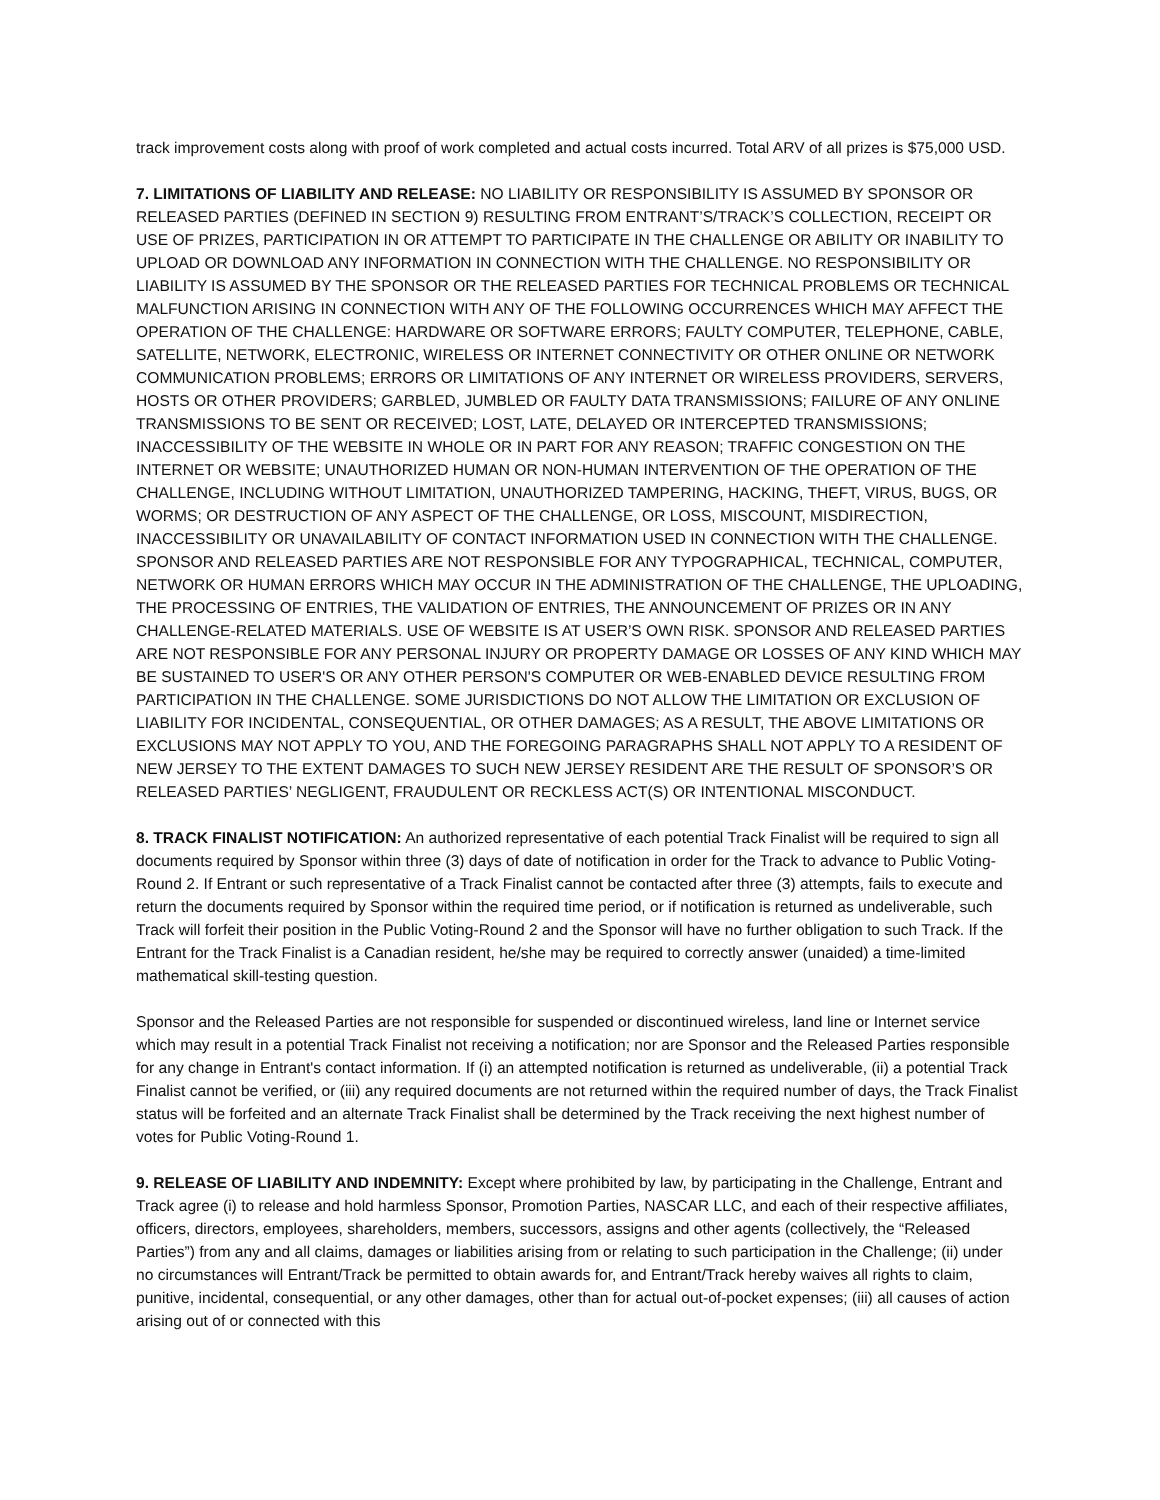track improvement costs along with proof of work completed and actual costs incurred. Total ARV of all prizes is $75,000 USD.
7. LIMITATIONS OF LIABILITY AND RELEASE: NO LIABILITY OR RESPONSIBILITY IS ASSUMED BY SPONSOR OR RELEASED PARTIES (DEFINED IN SECTION 9) RESULTING FROM ENTRANT’S/TRACK’S COLLECTION, RECEIPT OR USE OF PRIZES, PARTICIPATION IN OR ATTEMPT TO PARTICIPATE IN THE CHALLENGE OR ABILITY OR INABILITY TO UPLOAD OR DOWNLOAD ANY INFORMATION IN CONNECTION WITH THE CHALLENGE. NO RESPONSIBILITY OR LIABILITY IS ASSUMED BY THE SPONSOR OR THE RELEASED PARTIES FOR TECHNICAL PROBLEMS OR TECHNICAL MALFUNCTION ARISING IN CONNECTION WITH ANY OF THE FOLLOWING OCCURRENCES WHICH MAY AFFECT THE OPERATION OF THE CHALLENGE: HARDWARE OR SOFTWARE ERRORS; FAULTY COMPUTER, TELEPHONE, CABLE, SATELLITE, NETWORK, ELECTRONIC, WIRELESS OR INTERNET CONNECTIVITY OR OTHER ONLINE OR NETWORK COMMUNICATION PROBLEMS; ERRORS OR LIMITATIONS OF ANY INTERNET OR WIRELESS PROVIDERS, SERVERS, HOSTS OR OTHER PROVIDERS; GARBLED, JUMBLED OR FAULTY DATA TRANSMISSIONS; FAILURE OF ANY ONLINE TRANSMISSIONS TO BE SENT OR RECEIVED; LOST, LATE, DELAYED OR INTERCEPTED TRANSMISSIONS; INACCESSIBILITY OF THE WEBSITE IN WHOLE OR IN PART FOR ANY REASON; TRAFFIC CONGESTION ON THE INTERNET OR WEBSITE; UNAUTHORIZED HUMAN OR NON-HUMAN INTERVENTION OF THE OPERATION OF THE CHALLENGE, INCLUDING WITHOUT LIMITATION, UNAUTHORIZED TAMPERING, HACKING, THEFT, VIRUS, BUGS, OR WORMS; OR DESTRUCTION OF ANY ASPECT OF THE CHALLENGE, OR LOSS, MISCOUNT, MISDIRECTION, INACCESSIBILITY OR UNAVAILABILITY OF CONTACT INFORMATION USED IN CONNECTION WITH THE CHALLENGE. SPONSOR AND RELEASED PARTIES ARE NOT RESPONSIBLE FOR ANY TYPOGRAPHICAL, TECHNICAL, COMPUTER, NETWORK OR HUMAN ERRORS WHICH MAY OCCUR IN THE ADMINISTRATION OF THE CHALLENGE, THE UPLOADING, THE PROCESSING OF ENTRIES, THE VALIDATION OF ENTRIES, THE ANNOUNCEMENT OF PRIZES OR IN ANY CHALLENGE-RELATED MATERIALS. USE OF WEBSITE IS AT USER’S OWN RISK. SPONSOR AND RELEASED PARTIES ARE NOT RESPONSIBLE FOR ANY PERSONAL INJURY OR PROPERTY DAMAGE OR LOSSES OF ANY KIND WHICH MAY BE SUSTAINED TO USER'S OR ANY OTHER PERSON'S COMPUTER OR WEB-ENABLED DEVICE RESULTING FROM PARTICIPATION IN THE CHALLENGE. SOME JURISDICTIONS DO NOT ALLOW THE LIMITATION OR EXCLUSION OF LIABILITY FOR INCIDENTAL, CONSEQUENTIAL, OR OTHER DAMAGES; AS A RESULT, THE ABOVE LIMITATIONS OR EXCLUSIONS MAY NOT APPLY TO YOU, AND THE FOREGOING PARAGRAPHS SHALL NOT APPLY TO A RESIDENT OF NEW JERSEY TO THE EXTENT DAMAGES TO SUCH NEW JERSEY RESIDENT ARE THE RESULT OF SPONSOR’S OR RELEASED PARTIES’ NEGLIGENT, FRAUDULENT OR RECKLESS ACT(S) OR INTENTIONAL MISCONDUCT.
8. TRACK FINALIST NOTIFICATION: An authorized representative of each potential Track Finalist will be required to sign all documents required by Sponsor within three (3) days of date of notification in order for the Track to advance to Public Voting-Round 2. If Entrant or such representative of a Track Finalist cannot be contacted after three (3) attempts, fails to execute and return the documents required by Sponsor within the required time period, or if notification is returned as undeliverable, such Track will forfeit their position in the Public Voting-Round 2 and the Sponsor will have no further obligation to such Track. If the Entrant for the Track Finalist is a Canadian resident, he/she may be required to correctly answer (unaided) a time-limited mathematical skill-testing question.
Sponsor and the Released Parties are not responsible for suspended or discontinued wireless, land line or Internet service which may result in a potential Track Finalist not receiving a notification; nor are Sponsor and the Released Parties responsible for any change in Entrant's contact information. If (i) an attempted notification is returned as undeliverable, (ii) a potential Track Finalist cannot be verified, or (iii) any required documents are not returned within the required number of days, the Track Finalist status will be forfeited and an alternate Track Finalist shall be determined by the Track receiving the next highest number of votes for Public Voting-Round 1.
9. RELEASE OF LIABILITY AND INDEMNITY: Except where prohibited by law, by participating in the Challenge, Entrant and Track agree (i) to release and hold harmless Sponsor, Promotion Parties, NASCAR LLC, and each of their respective affiliates, officers, directors, employees, shareholders, members, successors, assigns and other agents (collectively, the “Released Parties”) from any and all claims, damages or liabilities arising from or relating to such participation in the Challenge; (ii) under no circumstances will Entrant/Track be permitted to obtain awards for, and Entrant/Track hereby waives all rights to claim, punitive, incidental, consequential, or any other damages, other than for actual out-of-pocket expenses; (iii) all causes of action arising out of or connected with this